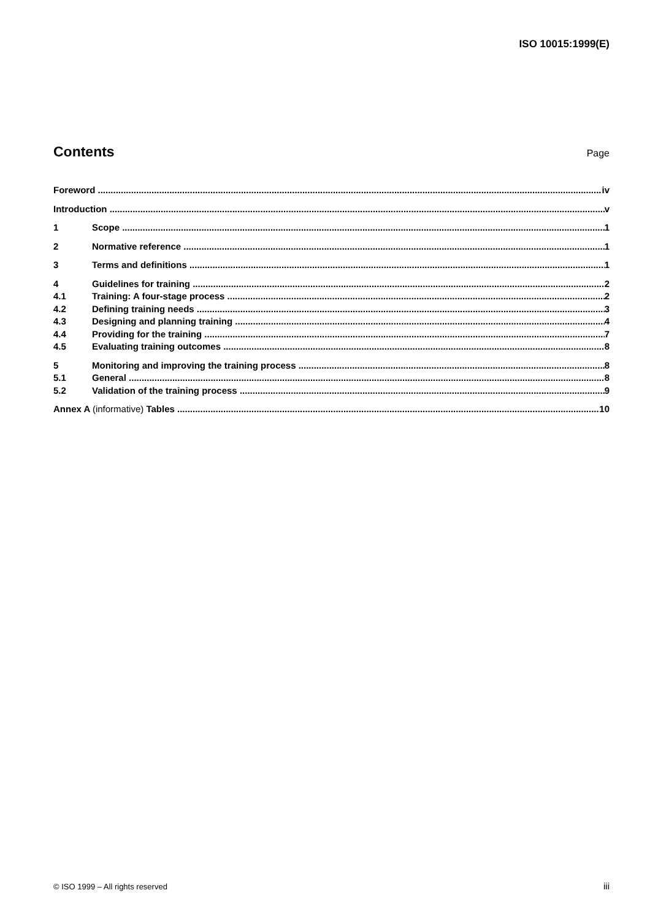ISO 10015:1999(E)
Contents
Page
Foreword iv
Introduction v
1 Scope 1
2 Normative reference 1
3 Terms and definitions 1
4 Guidelines for training 2
4.1 Training: A four-stage process 2
4.2 Defining training needs 3
4.3 Designing and planning training 4
4.4 Providing for the training 7
4.5 Evaluating training outcomes 8
5 Monitoring and improving the training process 8
5.1 General 8
5.2 Validation of the training process 9
Annex A (informative) Tables 10
© ISO 1999 – All rights reserved
iii